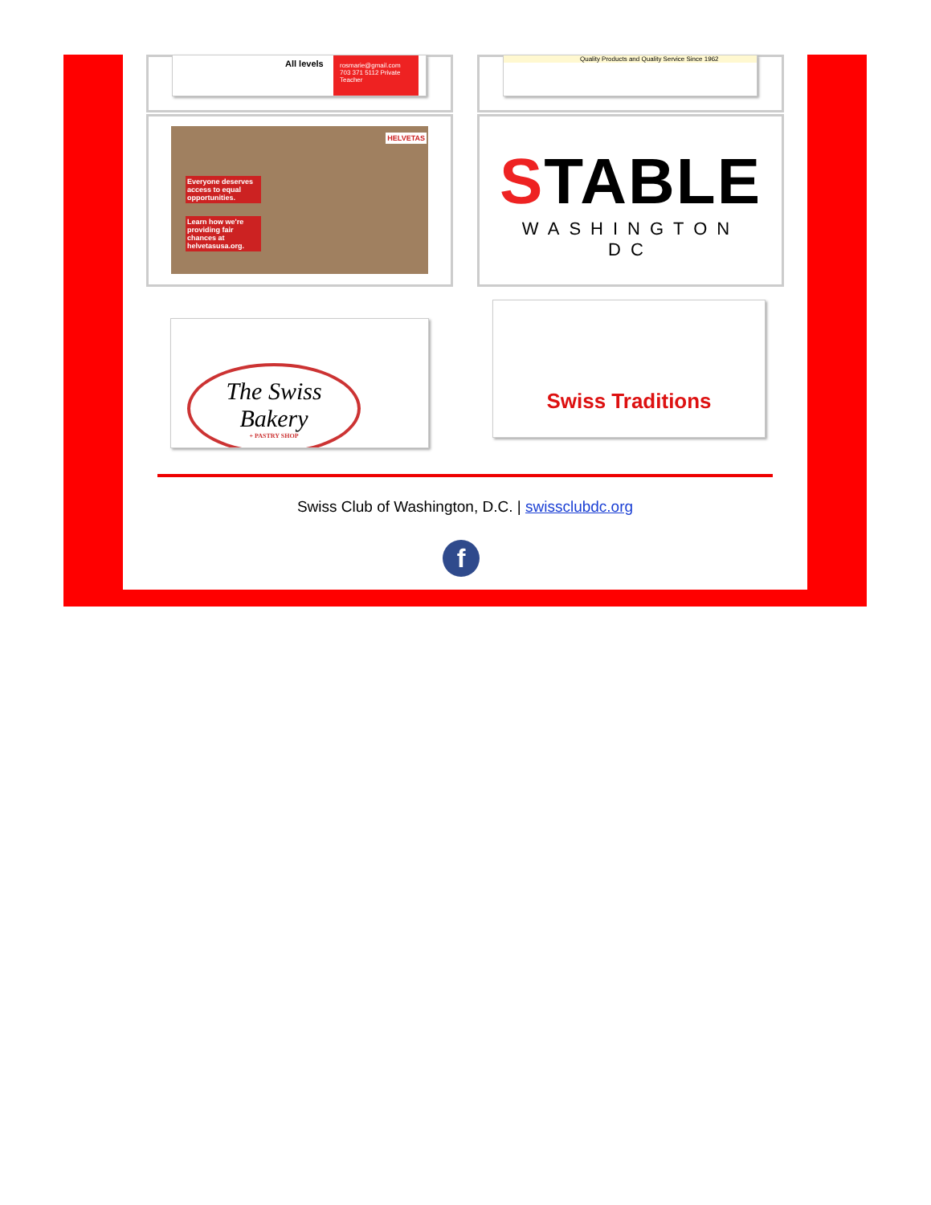All levels rosmarie@gmail.com 703 371 5112 Private Teacher
Quality Products and Quality Service Since 1962
Everyone deserves access to equal opportunities.
Learn how we're providing fair chances at helvetasusa.org.
HELVETAS
STABLE
WASHINGTON DC
The Swiss Bakery
+ PASTRY SHOP
Swiss Traditions
Swiss Club of Washington, D.C. | swissclubdc.org
f